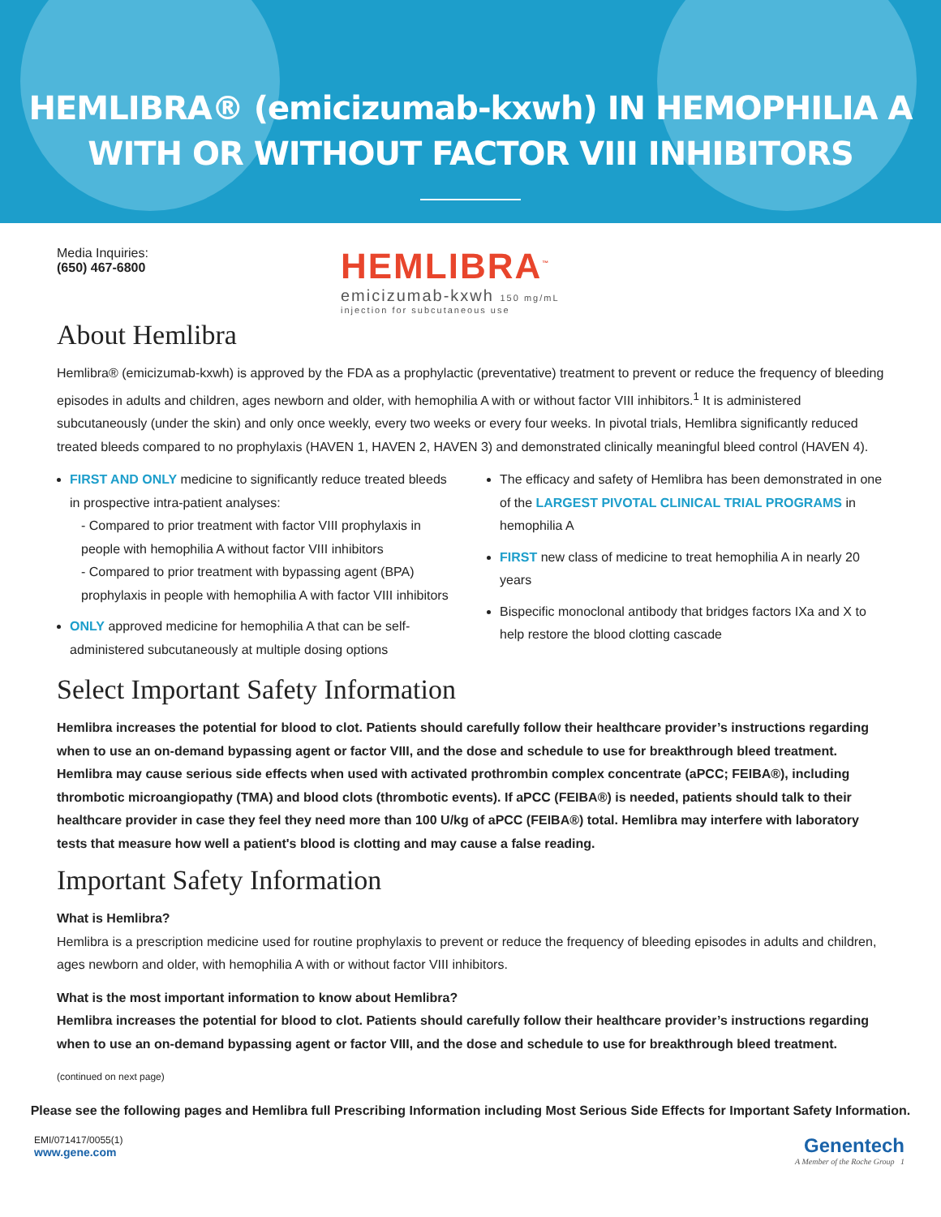HEMLIBRA® (emicizumab-kxwh) IN HEMOPHILIA A
WITH OR WITHOUT FACTOR VIII INHIBITORS
Media Inquiries:
(650) 467-6800
HEMLIBRA<sup>™</sup>
emicizumab-kxwh 150 mg/mL
injection for subcutaneous use
About Hemlibra
Hemlibra® (emicizumab-kxwh) is approved by the FDA as a prophylactic (preventative) treatment to prevent or reduce the frequency of bleeding episodes in adults and children, ages newborn and older, with hemophilia A with or without factor VIII inhibitors.<sup>1</sup> It is administered subcutaneously (under the skin) and only once weekly, every two weeks or every four weeks. In pivotal trials, Hemlibra significantly reduced treated bleeds compared to no prophylaxis (HAVEN 1, HAVEN 2, HAVEN 3) and demonstrated clinically meaningful bleed control (HAVEN 4).
FIRST AND ONLY medicine to significantly reduce treated bleeds in prospective intra-patient analyses:
- Compared to prior treatment with factor VIII prophylaxis in people with hemophilia A without factor VIII inhibitors
- Compared to prior treatment with bypassing agent (BPA) prophylaxis in people with hemophilia A with factor VIII inhibitors
ONLY approved medicine for hemophilia A that can be self-administered subcutaneously at multiple dosing options
The efficacy and safety of Hemlibra has been demonstrated in one of the LARGEST PIVOTAL CLINICAL TRIAL PROGRAMS in hemophilia A
FIRST new class of medicine to treat hemophilia A in nearly 20 years
Bispecific monoclonal antibody that bridges factors IXa and X to help restore the blood clotting cascade
Select Important Safety Information
Hemlibra increases the potential for blood to clot. Patients should carefully follow their healthcare provider’s instructions regarding when to use an on-demand bypassing agent or factor VIII, and the dose and schedule to use for breakthrough bleed treatment. Hemlibra may cause serious side effects when used with activated prothrombin complex concentrate (aPCC; FEIBA®), including thrombotic microangiopathy (TMA) and blood clots (thrombotic events). If aPCC (FEIBA®) is needed, patients should talk to their healthcare provider in case they feel they need more than 100 U/kg of aPCC (FEIBA®) total. Hemlibra may interfere with laboratory tests that measure how well a patient's blood is clotting and may cause a false reading.
Important Safety Information
What is Hemlibra?
Hemlibra is a prescription medicine used for routine prophylaxis to prevent or reduce the frequency of bleeding episodes in adults and children, ages newborn and older, with hemophilia A with or without factor VIII inhibitors.
What is the most important information to know about Hemlibra?
Hemlibra increases the potential for blood to clot. Patients should carefully follow their healthcare provider’s instructions regarding when to use an on-demand bypassing agent or factor VIII, and the dose and schedule to use for breakthrough bleed treatment.
(continued on next page)
Please see the following pages and Hemlibra full Prescribing Information including Most Serious Side Effects for Important Safety Information.
EMI/071417/0055(1)
www.gene.com
Genentech
A Member of the Roche Group 1